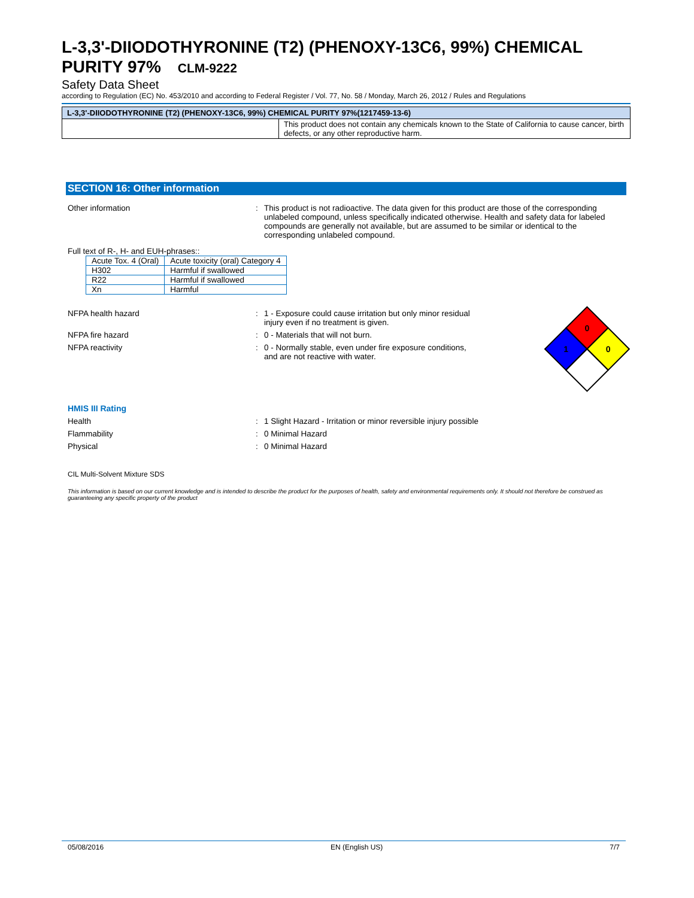L-3,3'-DIIODOTHYRONINE (T2) (PHENOXY-13C6, 99%) CHEMICAL PURITY 97% CLM-9222
Safety Data Sheet
according to Regulation (EC) No. 453/2010 and according to Federal Register / Vol. 77, No. 58 / Monday, March 26, 2012 / Rules and Regulations
| L-3,3'-DIIODOTHYRONINE (T2) (PHENOXY-13C6, 99%) CHEMICAL PURITY 97%(1217459-13-6) | |
| --- | --- |
| | This product does not contain any chemicals known to the State of California to cause cancer, birth defects, or any other reproductive harm. |
SECTION 16: Other information
Other information : This product is not radioactive. The data given for this product are those of the corresponding unlabeled compound, unless specifically indicated otherwise. Health and safety data for labeled compounds are generally not available, but are assumed to be similar or identical to the corresponding unlabeled compound.
Full text of R-, H- and EUH-phrases::
| Acute Tox. 4 (Oral) | Acute toxicity (oral) Category 4 |
| H302 | Harmful if swallowed |
| R22 | Harmful if swallowed |
| Xn | Harmful |
NFPA health hazard : 1 - Exposure could cause irritation but only minor residual injury even if no treatment is given.
NFPA fire hazard : 0 - Materials that will not burn.
NFPA reactivity : 0 - Normally stable, even under fire exposure conditions, and are not reactive with water.
0
1
0
HMIS III Rating
Health : 1 Slight Hazard - Irritation or minor reversible injury possible
Flammability : 0 Minimal Hazard
Physical : 0 Minimal Hazard
CIL Multi-Solvent Mixture SDS
This information is based on our current knowledge and is intended to describe the product for the purposes of health, safety and environmental requirements only. It should not therefore be construed as guaranteeing any specific property of the product
05/08/2016 EN (English US) 7/7